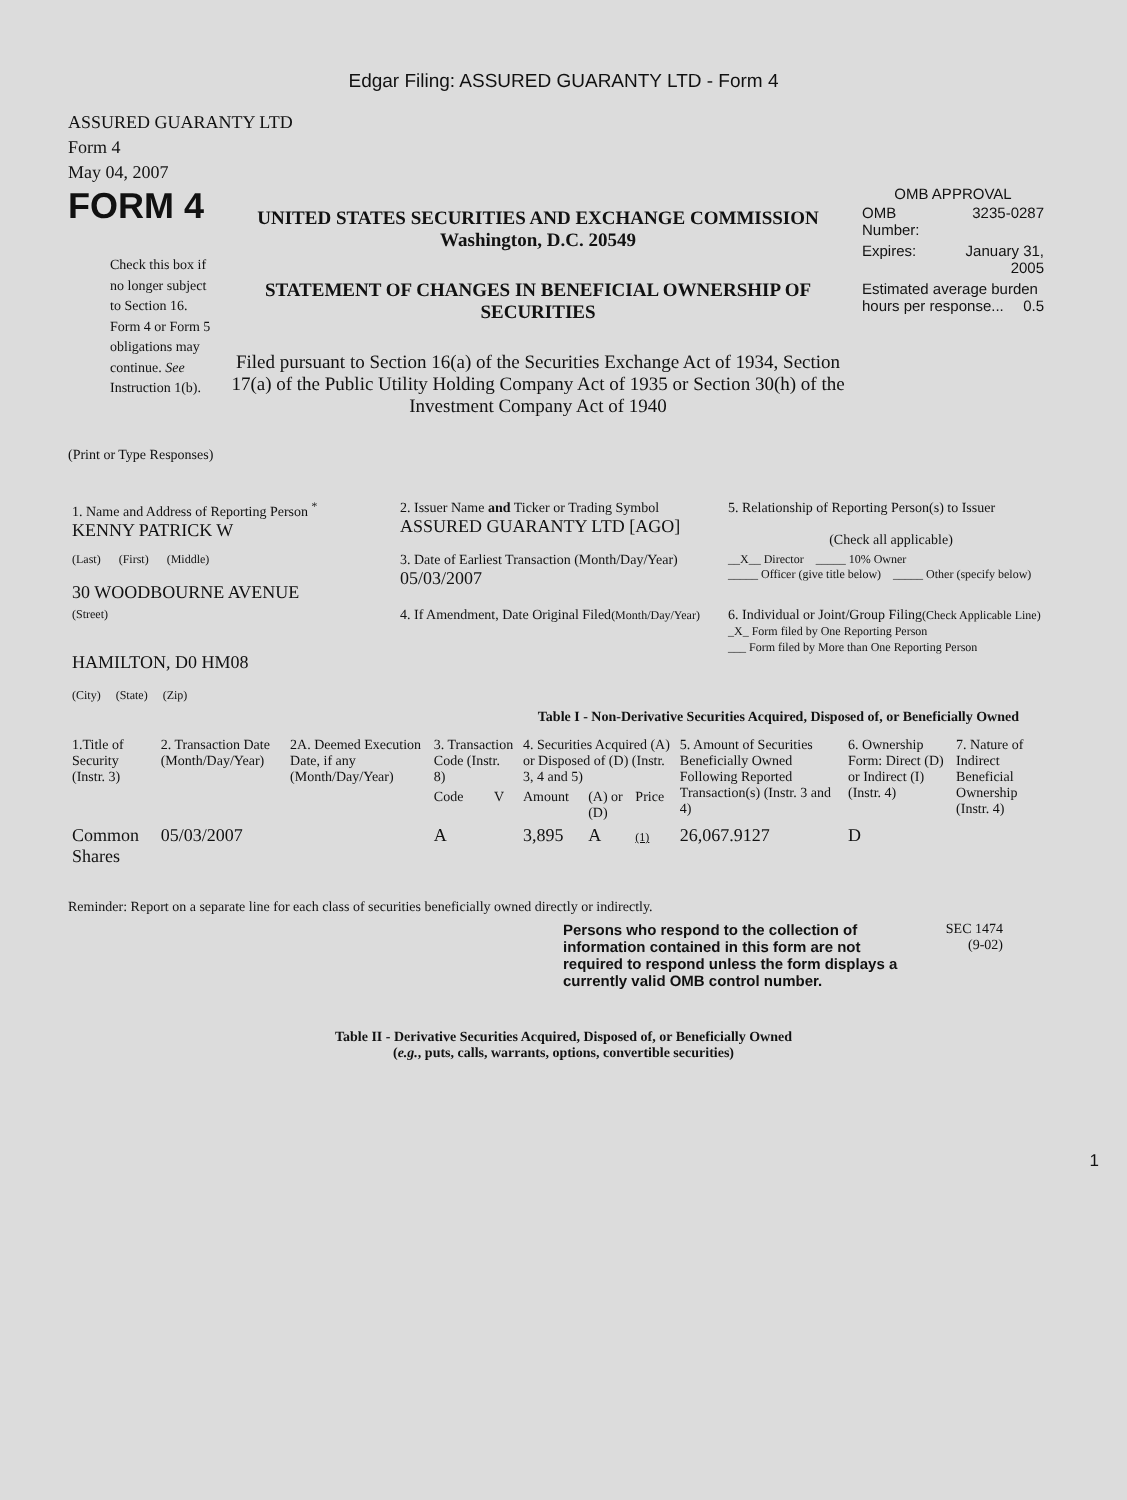Edgar Filing: ASSURED GUARANTY LTD - Form 4
ASSURED GUARANTY LTD
Form 4
May 04, 2007
FORM 4
Check this box if no longer subject to Section 16. Form 4 or Form 5 obligations may continue. See Instruction 1(b).
UNITED STATES SECURITIES AND EXCHANGE COMMISSION
Washington, D.C. 20549
STATEMENT OF CHANGES IN BENEFICIAL OWNERSHIP OF SECURITIES
Filed pursuant to Section 16(a) of the Securities Exchange Act of 1934, Section 17(a) of the Public Utility Holding Company Act of 1935 or Section 30(h) of the Investment Company Act of 1940
OMB APPROVAL
| OMB Number: | 3235-0287 |
| Expires: | January 31, 2005 |
| Estimated average burden hours per response... 0.5 | |
(Print or Type Responses)
| 1. Name and Address of Reporting Person <sup>*</sup> KENNY PATRICK W | 2. Issuer Name and Ticker or Trading Symbol ASSURED GUARANTY LTD [AGO] | 5. Relationship of Reporting Person(s) to Issuer (Check all applicable) |
| (Last) (First) (Middle) 30 WOODBOURNE AVENUE | 3. Date of Earliest Transaction (Month/Day/Year) 05/03/2007 | __X__ Director _____ 10% Owner _____ Officer (give title below) _____ Other (specify below) |
| (Street) HAMILTON, D0 HM08 (City) (State) (Zip) | 4. If Amendment, Date Original Filed (Month/Day/Year) | 6. Individual or Joint/Group Filing (Check Applicable Line) _X_ Form filed by One Reporting Person ___ Form filed by More than One Reporting Person |
Table I - Non-Derivative Securities Acquired, Disposed of, or Beneficially Owned
| 1.Title of Security (Instr. 3) | 2. Transaction Date (Month/Day/Year) | 2A. Deemed Execution Date, if any (Month/Day/Year) | 3. Transaction Code (Instr. 8) | | 4. Securities Acquired (A) or Disposed of (D) (Instr. 3, 4 and 5) | | | 5. Amount of Securities Beneficially Owned Following Reported Transaction(s) (Instr. 3 and 4) | 6. Ownership Form: Direct (D) or Indirect (I) (Instr. 4) | 7. Nature of Indirect Beneficial Ownership (Instr. 4) |
| --- | --- | --- | --- | --- | --- | --- | --- | --- | --- | --- |
| | | | Code | V | Amount | (A) or (D) | Price | | | |
| Common Shares | 05/03/2007 | | A | | 3,895 | A | (1) | 26,067.9127 | D | |
Reminder: Report on a separate line for each class of securities beneficially owned directly or indirectly.
Persons who respond to the collection of information contained in this form are not required to respond unless the form displays a currently valid OMB control number.
SEC 1474
(9-02)
Table II - Derivative Securities Acquired, Disposed of, or Beneficially Owned
(e.g., puts, calls, warrants, options, convertible securities)
1